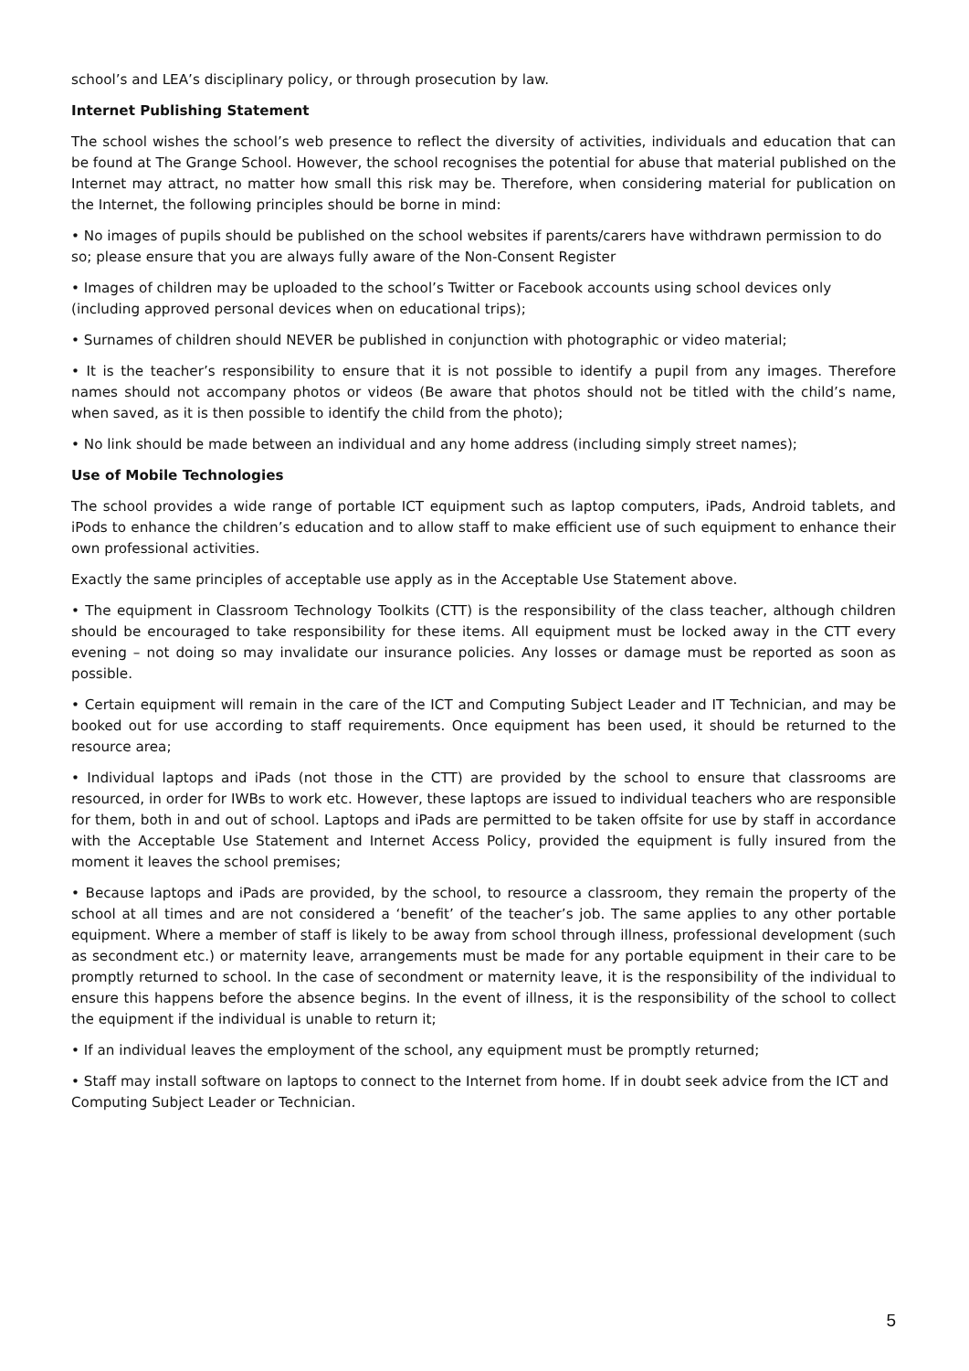school’s and LEA’s disciplinary policy, or through prosecution by law.
Internet Publishing Statement
The school wishes the school’s web presence to reflect the diversity of activities, individuals and education that can be found at The Grange School. However, the school recognises the potential for abuse that material published on the Internet may attract, no matter how small this risk may be. Therefore, when considering material for publication on the Internet, the following principles should be borne in mind:
• No images of pupils should be published on the school websites if parents/carers have withdrawn permission to do so; please ensure that you are always fully aware of the Non-Consent Register
• Images of children may be uploaded to the school’s Twitter or Facebook accounts using school devices only (including approved personal devices when on educational trips);
• Surnames of children should NEVER be published in conjunction with photographic or video material;
• It is the teacher’s responsibility to ensure that it is not possible to identify a pupil from any images. Therefore names should not accompany photos or videos (Be aware that photos should not be titled with the child’s name, when saved, as it is then possible to identify the child from the photo);
• No link should be made between an individual and any home address (including simply street names);
Use of Mobile Technologies
The school provides a wide range of portable ICT equipment such as laptop computers, iPads, Android tablets, and iPods to enhance the children’s education and to allow staff to make efficient use of such equipment to enhance their own professional activities.
Exactly the same principles of acceptable use apply as in the Acceptable Use Statement above.
• The equipment in Classroom Technology Toolkits (CTT) is the responsibility of the class teacher, although children should be encouraged to take responsibility for these items. All equipment must be locked away in the CTT every evening – not doing so may invalidate our insurance policies. Any losses or damage must be reported as soon as possible.
• Certain equipment will remain in the care of the ICT and Computing Subject Leader and IT Technician, and may be booked out for use according to staff requirements. Once equipment has been used, it should be returned to the resource area;
• Individual laptops and iPads (not those in the CTT) are provided by the school to ensure that classrooms are resourced, in order for IWBs to work etc. However, these laptops are issued to individual teachers who are responsible for them, both in and out of school. Laptops and iPads are permitted to be taken offsite for use by staff in accordance with the Acceptable Use Statement and Internet Access Policy, provided the equipment is fully insured from the moment it leaves the school premises;
• Because laptops and iPads are provided, by the school, to resource a classroom, they remain the property of the school at all times and are not considered a ‘benefit’ of the teacher’s job. The same applies to any other portable equipment. Where a member of staff is likely to be away from school through illness, professional development (such as secondment etc.) or maternity leave, arrangements must be made for any portable equipment in their care to be promptly returned to school. In the case of secondment or maternity leave, it is the responsibility of the individual to ensure this happens before the absence begins. In the event of illness, it is the responsibility of the school to collect the equipment if the individual is unable to return it;
• If an individual leaves the employment of the school, any equipment must be promptly returned;
• Staff may install software on laptops to connect to the Internet from home. If in doubt seek advice from the ICT and Computing Subject Leader or Technician.
5